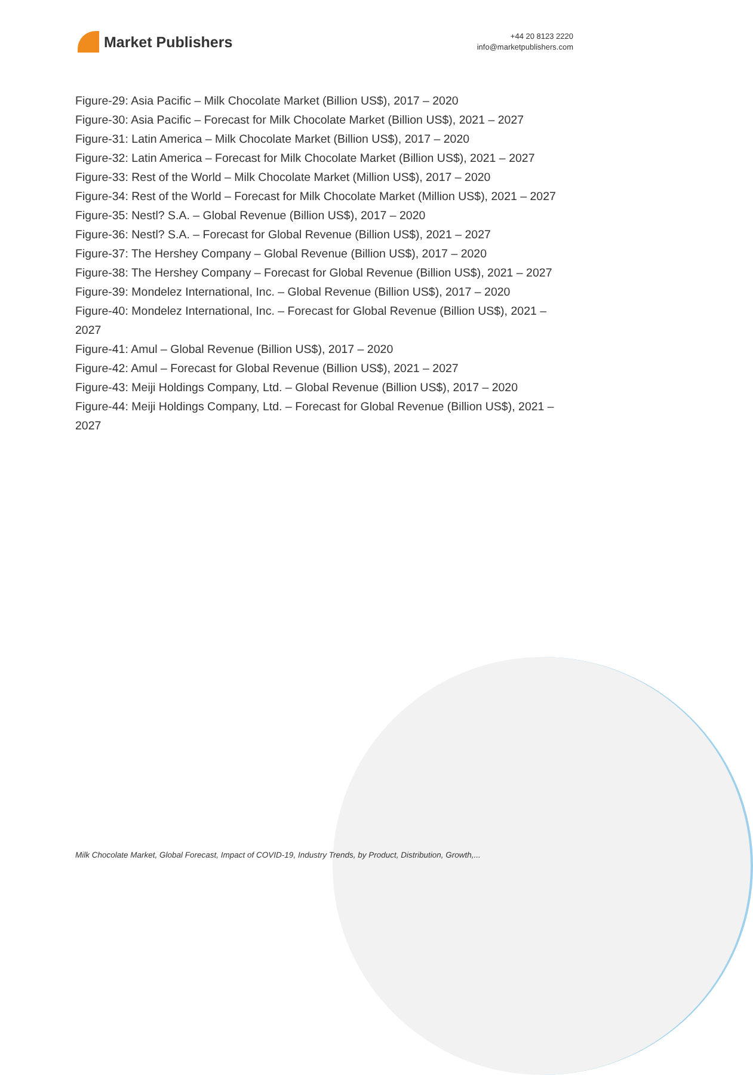Market Publishers
+44 20 8123 2220
info@marketpublishers.com
Figure-29: Asia Pacific – Milk Chocolate Market (Billion US$), 2017 – 2020
Figure-30: Asia Pacific – Forecast for Milk Chocolate Market (Billion US$), 2021 – 2027
Figure-31: Latin America – Milk Chocolate Market (Billion US$), 2017 – 2020
Figure-32: Latin America – Forecast for Milk Chocolate Market (Billion US$), 2021 – 2027
Figure-33: Rest of the World – Milk Chocolate Market (Million US$), 2017 – 2020
Figure-34: Rest of the World – Forecast for Milk Chocolate Market (Million US$), 2021 – 2027
Figure-35: Nestl? S.A. – Global Revenue (Billion US$), 2017 – 2020
Figure-36: Nestl? S.A. – Forecast for Global Revenue (Billion US$), 2021 – 2027
Figure-37: The Hershey Company – Global Revenue (Billion US$), 2017 – 2020
Figure-38: The Hershey Company – Forecast for Global Revenue (Billion US$), 2021 – 2027
Figure-39: Mondelez International, Inc. – Global Revenue (Billion US$), 2017 – 2020
Figure-40: Mondelez International, Inc. – Forecast for Global Revenue (Billion US$), 2021 – 2027
Figure-41: Amul – Global Revenue (Billion US$), 2017 – 2020
Figure-42: Amul – Forecast for Global Revenue (Billion US$), 2021 – 2027
Figure-43: Meiji Holdings Company, Ltd. – Global Revenue (Billion US$), 2017 – 2020
Figure-44: Meiji Holdings Company, Ltd. – Forecast for Global Revenue (Billion US$), 2021 – 2027
Milk Chocolate Market, Global Forecast, Impact of COVID-19, Industry Trends, by Product, Distribution, Growth,...